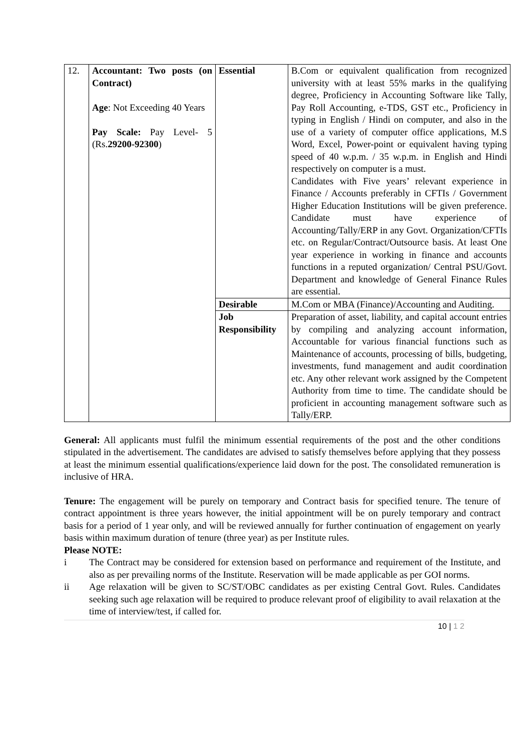| 12. | Accountant: Two posts (on Contract) Age : Not Exceeding 40 Years Pay Scale: Pay Level- 5 (Rs. 29200-92300 ) | Essential | B.Com or equivalent qualification from recognized university with at least 55% marks in the qualifying degree, Proficiency in Accounting Software like Tally, Pay Roll Accounting, e-TDS, GST etc., Proficiency in typing in English / Hindi on computer, and also in the use of a variety of computer office applications, M.S Word, Excel, Power-point or equivalent having typing speed of 40 w.p.m. / 35 w.p.m. in English and Hindi respectively on computer is a must. Candidates with Five years’ relevant experience in Finance / Accounts preferably in CFTIs / Government Higher Education Institutions will be given preference. Candidate must have experience of Accounting/Tally/ERP in any Govt. Organization/CFTIs etc. on Regular/Contract/Outsource basis. At least One year experience in working in finance and accounts functions in a reputed organization/ Central PSU/Govt. Department and knowledge of General Finance Rules are essential. |
| | | Desirable | M.Com or MBA (Finance)/Accounting and Auditing. |
| | | Job Responsibility | Preparation of asset, liability, and capital account entries by compiling and analyzing account information, Accountable for various financial functions such as Maintenance of accounts, processing of bills, budgeting, investments, fund management and audit coordination etc. Any other relevant work assigned by the Competent Authority from time to time. The candidate should be proficient in accounting management software such as Tally/ERP. |
General: All applicants must fulfil the minimum essential requirements of the post and the other conditions stipulated in the advertisement. The candidates are advised to satisfy themselves before applying that they possess at least the minimum essential qualifications/experience laid down for the post. The consolidated remuneration is inclusive of HRA.
Tenure: The engagement will be purely on temporary and Contract basis for specified tenure. The tenure of contract appointment is three years however, the initial appointment will be on purely temporary and contract basis for a period of 1 year only, and will be reviewed annually for further continuation of engagement on yearly basis within maximum duration of tenure (three year) as per Institute rules.
Please NOTE:
i The Contract may be considered for extension based on performance and requirement of the Institute, and also as per prevailing norms of the Institute. Reservation will be made applicable as per GOI norms.
ii Age relaxation will be given to SC/ST/OBC candidates as per existing Central Govt. Rules. Candidates seeking such age relaxation will be required to produce relevant proof of eligibility to avail relaxation at the time of interview/test, if called for.
10 | 1 2